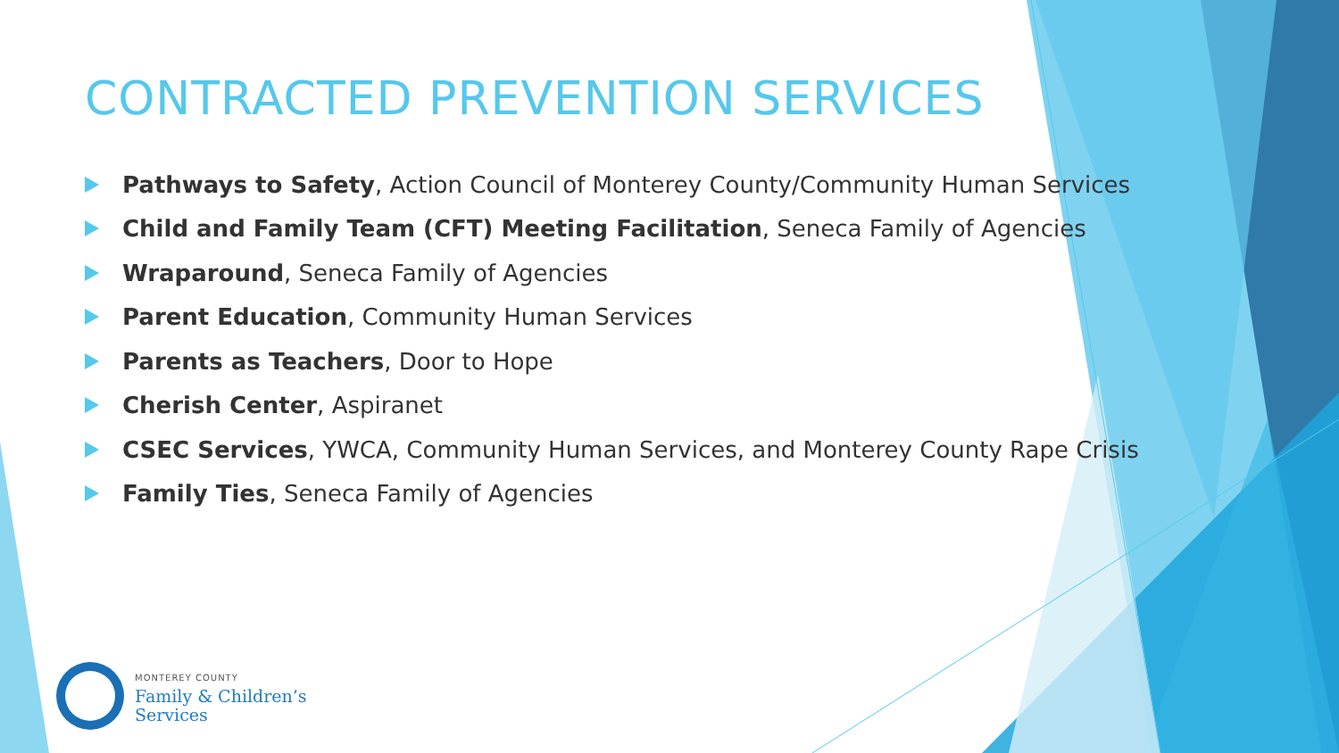CONTRACTED PREVENTION SERVICES
Pathways to Safety, Action Council of Monterey County/Community Human Services
Child and Family Team (CFT) Meeting Facilitation, Seneca Family of Agencies
Wraparound, Seneca Family of Agencies
Parent Education, Community Human Services
Parents as Teachers, Door to Hope
Cherish Center, Aspiranet
CSEC Services, YWCA, Community Human Services, and Monterey County Rape Crisis
Family Ties, Seneca Family of Agencies
MONTEREY COUNTY
Family & Children’s
Services